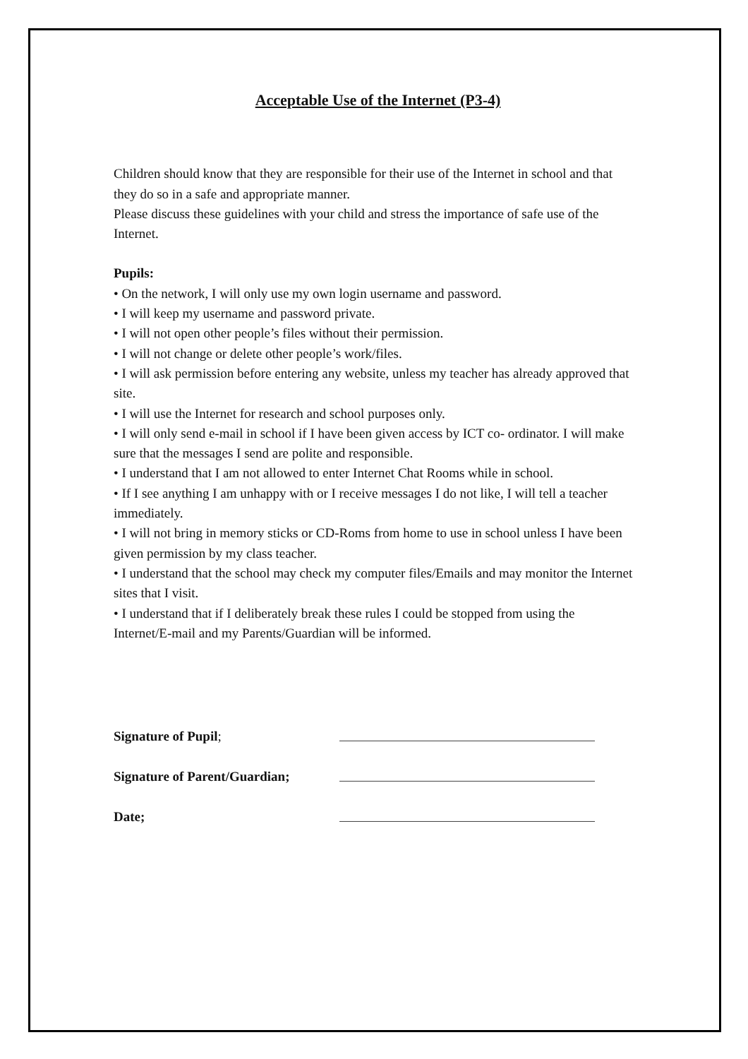Acceptable Use of the Internet (P3-4)
Children should know that they are responsible for their use of the Internet in school and that they do so in a safe and appropriate manner.
Please discuss these guidelines with your child and stress the importance of safe use of the Internet.
Pupils:
• On the network, I will only use my own login username and password.
• I will keep my username and password private.
• I will not open other people’s files without their permission.
• I will not change or delete other people’s work/files.
• I will ask permission before entering any website, unless my teacher has already approved that site.
• I will use the Internet for research and school purposes only.
• I will only send e-mail in school if I have been given access by ICT co- ordinator. I will make sure that the messages I send are polite and responsible.
• I understand that I am not allowed to enter Internet Chat Rooms while in school.
• If I see anything I am unhappy with or I receive messages I do not like, I will tell a teacher immediately.
• I will not bring in memory sticks or CD-Roms from home to use in school unless I have been given permission by my class teacher.
• I understand that the school may check my computer files/Emails and may monitor the Internet sites that I visit.
• I understand that if I deliberately break these rules I could be stopped from using the Internet/E-mail and my Parents/Guardian will be informed.
Signature of Pupil;
Signature of Parent/Guardian;
Date;